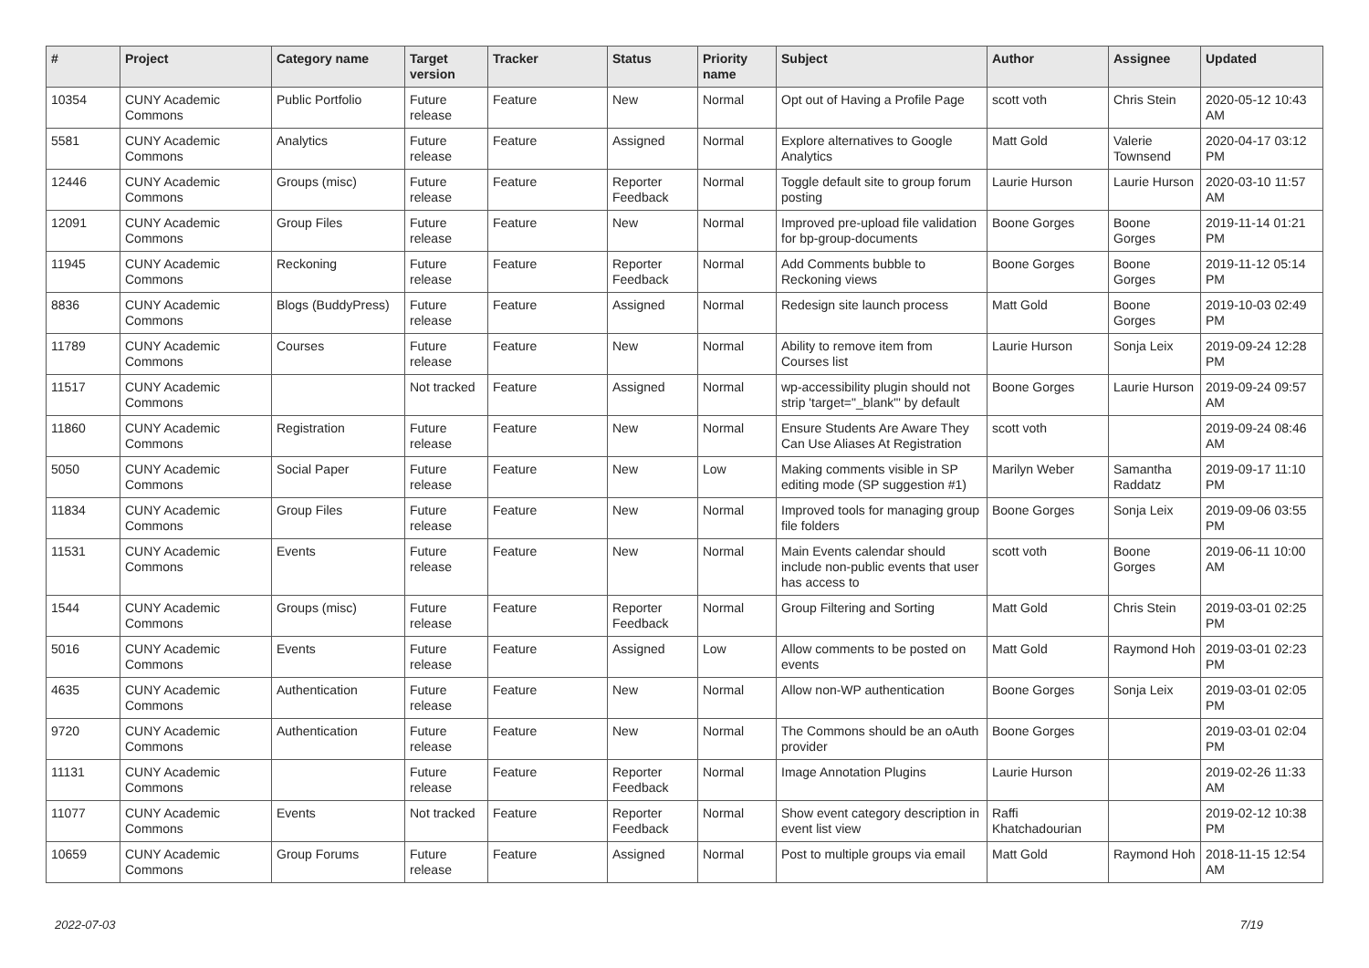| # | Project | Category name | Target version | Tracker | Status | Priority name | Subject | Author | Assignee | Updated |
| --- | --- | --- | --- | --- | --- | --- | --- | --- | --- | --- |
| 10354 | CUNY Academic Commons | Public Portfolio | Future release | Feature | New | Normal | Opt out of Having a Profile Page | scott voth | Chris Stein | 2020-05-12 10:43 AM |
| 5581 | CUNY Academic Commons | Analytics | Future release | Feature | Assigned | Normal | Explore alternatives to Google Analytics | Matt Gold | Valerie Townsend | 2020-04-17 03:12 PM |
| 12446 | CUNY Academic Commons | Groups (misc) | Future release | Feature | Reporter Feedback | Normal | Toggle default site to group forum posting | Laurie Hurson | Laurie Hurson | 2020-03-10 11:57 AM |
| 12091 | CUNY Academic Commons | Group Files | Future release | Feature | New | Normal | Improved pre-upload file validation for bp-group-documents | Boone Gorges | Boone Gorges | 2019-11-14 01:21 PM |
| 11945 | CUNY Academic Commons | Reckoning | Future release | Feature | Reporter Feedback | Normal | Add Comments bubble to Reckoning views | Boone Gorges | Boone Gorges | 2019-11-12 05:14 PM |
| 8836 | CUNY Academic Commons | Blogs (BuddyPress) | Future release | Feature | Assigned | Normal | Redesign site launch process | Matt Gold | Boone Gorges | 2019-10-03 02:49 PM |
| 11789 | CUNY Academic Commons | Courses | Future release | Feature | New | Normal | Ability to remove item from Courses list | Laurie Hurson | Sonja Leix | 2019-09-24 12:28 PM |
| 11517 | CUNY Academic Commons | | Not tracked | Feature | Assigned | Normal | wp-accessibility plugin should not strip 'target="_blank"' by default | Boone Gorges | Laurie Hurson | 2019-09-24 09:57 AM |
| 11860 | CUNY Academic Commons | Registration | Future release | Feature | New | Normal | Ensure Students Are Aware They Can Use Aliases At Registration | scott voth | | 2019-09-24 08:46 AM |
| 5050 | CUNY Academic Commons | Social Paper | Future release | Feature | New | Low | Making comments visible in SP editing mode (SP suggestion #1) | Marilyn Weber | Samantha Raddatz | 2019-09-17 11:10 PM |
| 11834 | CUNY Academic Commons | Group Files | Future release | Feature | New | Normal | Improved tools for managing group file folders | Boone Gorges | Sonja Leix | 2019-09-06 03:55 PM |
| 11531 | CUNY Academic Commons | Events | Future release | Feature | New | Normal | Main Events calendar should include non-public events that user has access to | scott voth | Boone Gorges | 2019-06-11 10:00 AM |
| 1544 | CUNY Academic Commons | Groups (misc) | Future release | Feature | Reporter Feedback | Normal | Group Filtering and Sorting | Matt Gold | Chris Stein | 2019-03-01 02:25 PM |
| 5016 | CUNY Academic Commons | Events | Future release | Feature | Assigned | Low | Allow comments to be posted on events | Matt Gold | Raymond Hoh | 2019-03-01 02:23 PM |
| 4635 | CUNY Academic Commons | Authentication | Future release | Feature | New | Normal | Allow non-WP authentication | Boone Gorges | Sonja Leix | 2019-03-01 02:05 PM |
| 9720 | CUNY Academic Commons | Authentication | Future release | Feature | New | Normal | The Commons should be an oAuth provider | Boone Gorges | | 2019-03-01 02:04 PM |
| 11131 | CUNY Academic Commons | | Future release | Feature | Reporter Feedback | Normal | Image Annotation Plugins | Laurie Hurson | | 2019-02-26 11:33 AM |
| 11077 | CUNY Academic Commons | Events | Not tracked | Feature | Reporter Feedback | Normal | Show event category description in event list view | Raffi Khatchadourian | | 2019-02-12 10:38 PM |
| 10659 | CUNY Academic Commons | Group Forums | Future release | Feature | Assigned | Normal | Post to multiple groups via email | Matt Gold | Raymond Hoh | 2018-11-15 12:54 AM |
2022-07-03 7/19